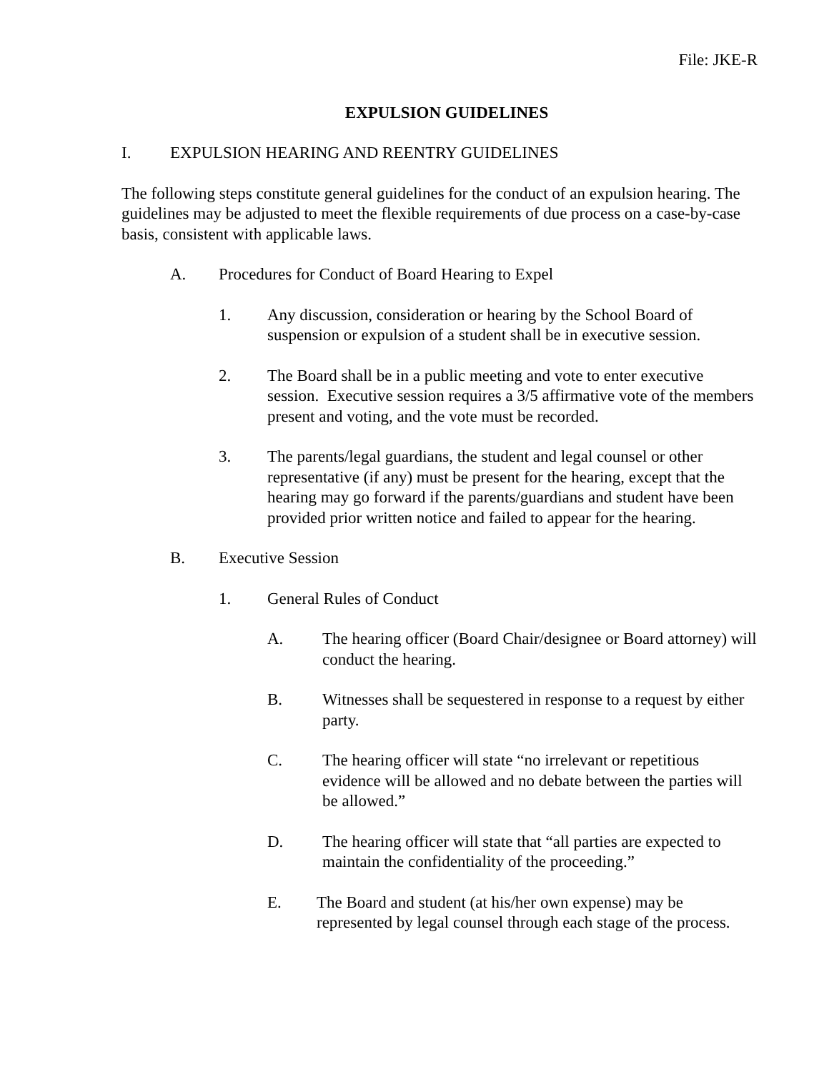File: JKE-R
EXPULSION GUIDELINES
I. EXPULSION HEARING AND REENTRY GUIDELINES
The following steps constitute general guidelines for the conduct of an expulsion hearing. The guidelines may be adjusted to meet the flexible requirements of due process on a case-by-case basis, consistent with applicable laws.
A. Procedures for Conduct of Board Hearing to Expel
1. Any discussion, consideration or hearing by the School Board of suspension or expulsion of a student shall be in executive session.
2. The Board shall be in a public meeting and vote to enter executive session. Executive session requires a 3/5 affirmative vote of the members present and voting, and the vote must be recorded.
3. The parents/legal guardians, the student and legal counsel or other representative (if any) must be present for the hearing, except that the hearing may go forward if the parents/guardians and student have been provided prior written notice and failed to appear for the hearing.
B. Executive Session
1. General Rules of Conduct
A. The hearing officer (Board Chair/designee or Board attorney) will conduct the hearing.
B. Witnesses shall be sequestered in response to a request by either party.
C. The hearing officer will state “no irrelevant or repetitious evidence will be allowed and no debate between the parties will be allowed.”
D. The hearing officer will state that “all parties are expected to maintain the confidentiality of the proceeding.”
E. The Board and student (at his/her own expense) may be represented by legal counsel through each stage of the process.